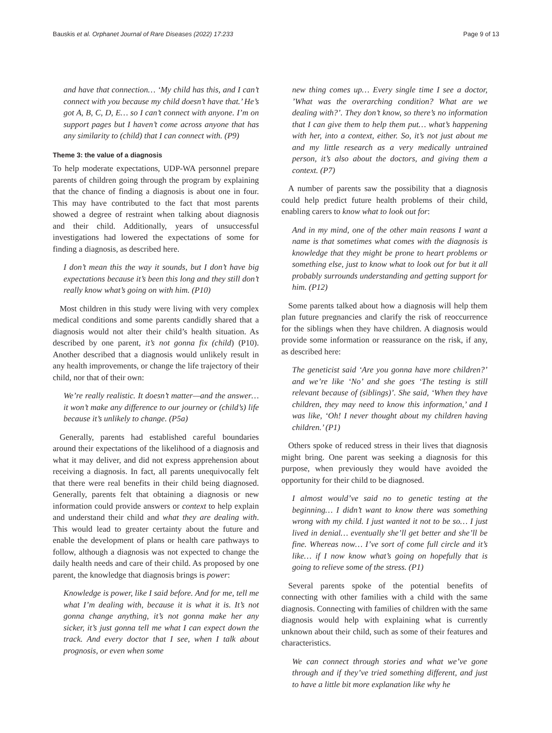Bauskis et al. Orphanet Journal of Rare Diseases (2022) 17:233 Page 9 of 13
and have that connection… ‘My child has this, and I can’t connect with you because my child doesn’t have that.’ He’s got A, B, C, D, E… so I can’t connect with anyone. I’m on support pages but I haven’t come across anyone that has any similarity to (child) that I can connect with. (P9)
Theme 3: the value of a diagnosis
To help moderate expectations, UDP-WA personnel prepare parents of children going through the program by explaining that the chance of finding a diagnosis is about one in four. This may have contributed to the fact that most parents showed a degree of restraint when talking about diagnosis and their child. Additionally, years of unsuccessful investigations had lowered the expectations of some for finding a diagnosis, as described here.
I don’t mean this the way it sounds, but I don’t have big expectations because it’s been this long and they still don’t really know what’s going on with him. (P10)
Most children in this study were living with very complex medical conditions and some parents candidly shared that a diagnosis would not alter their child’s health situation. As described by one parent, it’s not gonna fix (child) (P10). Another described that a diagnosis would unlikely result in any health improvements, or change the life trajectory of their child, nor that of their own:
We’re really realistic. It doesn’t matter—and the answer… it won’t make any difference to our journey or (child’s) life because it’s unlikely to change. (P5a)
Generally, parents had established careful boundaries around their expectations of the likelihood of a diagnosis and what it may deliver, and did not express apprehension about receiving a diagnosis. In fact, all parents unequivocally felt that there were real benefits in their child being diagnosed. Generally, parents felt that obtaining a diagnosis or new information could provide answers or context to help explain and understand their child and what they are dealing with. This would lead to greater certainty about the future and enable the development of plans or health care pathways to follow, although a diagnosis was not expected to change the daily health needs and care of their child. As proposed by one parent, the knowledge that diagnosis brings is power:
Knowledge is power, like I said before. And for me, tell me what I’m dealing with, because it is what it is. It’s not gonna change anything, it’s not gonna make her any sicker, it’s just gonna tell me what I can expect down the track. And every doctor that I see, when I talk about prognosis, or even when some
new thing comes up… Every single time I see a doctor, ’What was the overarching condition? What are we dealing with?’. They don’t know, so there’s no information that I can give them to help them put… what’s happening with her, into a context, either. So, it’s not just about me and my little research as a very medically untrained person, it’s also about the doctors, and giving them a context. (P7)
A number of parents saw the possibility that a diagnosis could help predict future health problems of their child, enabling carers to know what to look out for:
And in my mind, one of the other main reasons I want a name is that sometimes what comes with the diagnosis is knowledge that they might be prone to heart problems or something else, just to know what to look out for but it all probably surrounds understanding and getting support for him. (P12)
Some parents talked about how a diagnosis will help them plan future pregnancies and clarify the risk of reoccurrence for the siblings when they have children. A diagnosis would provide some information or reassurance on the risk, if any, as described here:
The geneticist said ‘Are you gonna have more children?’ and we’re like ‘No’ and she goes ‘The testing is still relevant because of (siblings)’. She said, ‘When they have children, they may need to know this information,’ and I was like, ‘Oh! I never thought about my children having children.’ (P1)
Others spoke of reduced stress in their lives that diagnosis might bring. One parent was seeking a diagnosis for this purpose, when previously they would have avoided the opportunity for their child to be diagnosed.
I almost would’ve said no to genetic testing at the beginning… I didn’t want to know there was something wrong with my child. I just wanted it not to be so… I just lived in denial… eventually she’ll get better and she’ll be fine. Whereas now… I’ve sort of come full circle and it’s like… if I now know what’s going on hopefully that is going to relieve some of the stress. (P1)
Several parents spoke of the potential benefits of connecting with other families with a child with the same diagnosis. Connecting with families of children with the same diagnosis would help with explaining what is currently unknown about their child, such as some of their features and characteristics.
We can connect through stories and what we’ve gone through and if they’ve tried something different, and just to have a little bit more explanation like why he